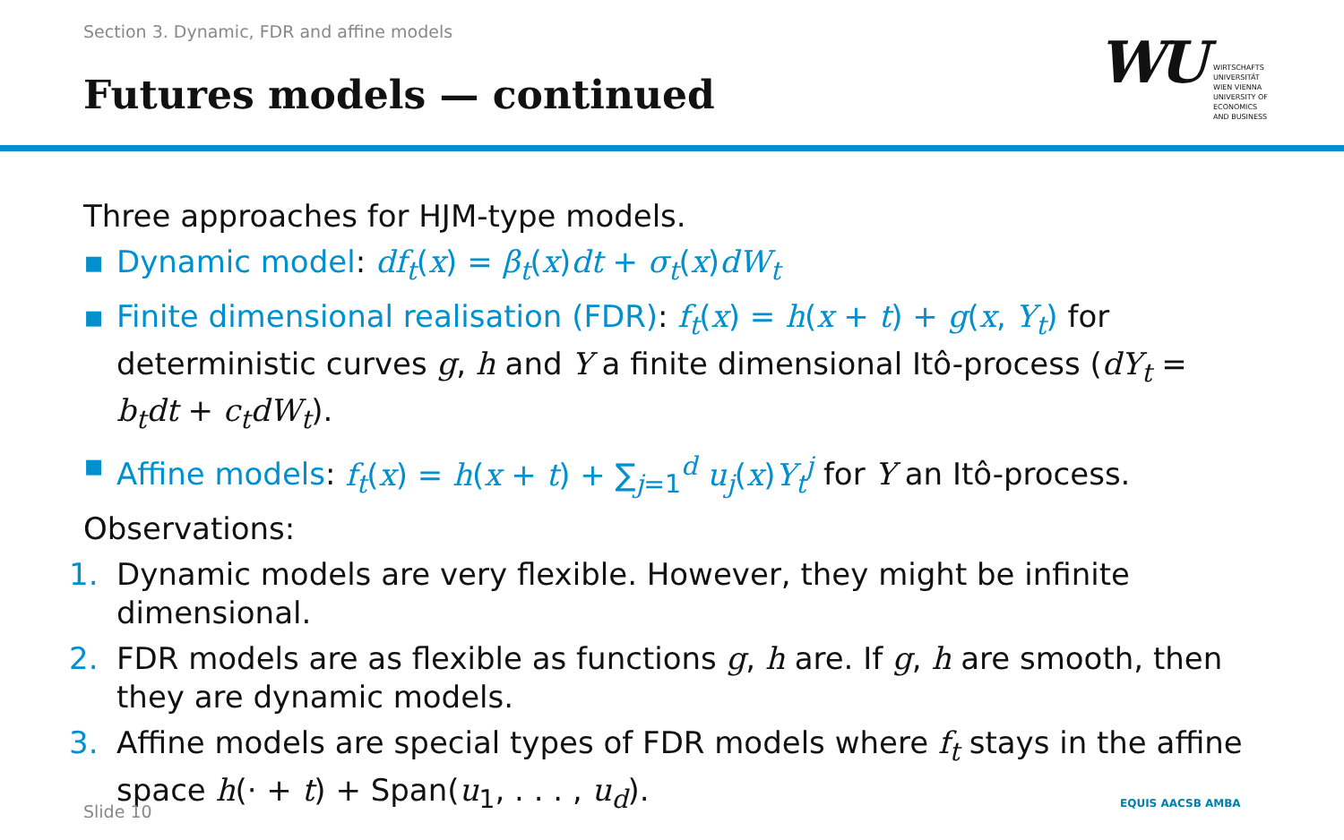Section 3. Dynamic, FDR and affine models
Futures models — continued WU
WIRTSCHAFTS
UNIVERSITÄT
WIEN VIENNA
UNIVERSITY OF
ECONOMICS
AND BUSINESS
Three approaches for HJM-type models.
▪ Dynamic model: df<sub>t</sub>(x) = β<sub>t</sub>(x)dt + σ<sub>t</sub>(x)dW<sub>t</sub>
▪ Finite dimensional realisation (FDR): f<sub>t</sub>(x) = h(x + t) + g(x, Y<sub>t</sub>) for deterministic curves g, h and Y a finite dimensional Itô-process (dY<sub>t</sub> = b<sub>t</sub>dt + c<sub>t</sub>dW<sub>t</sub>).
▪ Affine models: f<sub>t</sub>(x) = h(x + t) + ∑<sub>j=1</sub><sup>d</sup> u<sub>j</sub>(x)Y<sub>t</sub><sup>j</sup> for Y an Itô-process.
Observations:
1. Dynamic models are very flexible. However, they might be infinite dimensional.
2. FDR models are as flexible as functions g, h are. If g, h are smooth, then they are dynamic models.
3. Affine models are special types of FDR models where f<sub>t</sub> stays in the affine space h(· + t) + Span(u<sub>1</sub>, . . . , u<sub>d</sub>).
Slide 10 EQUIS AACSB AMBA